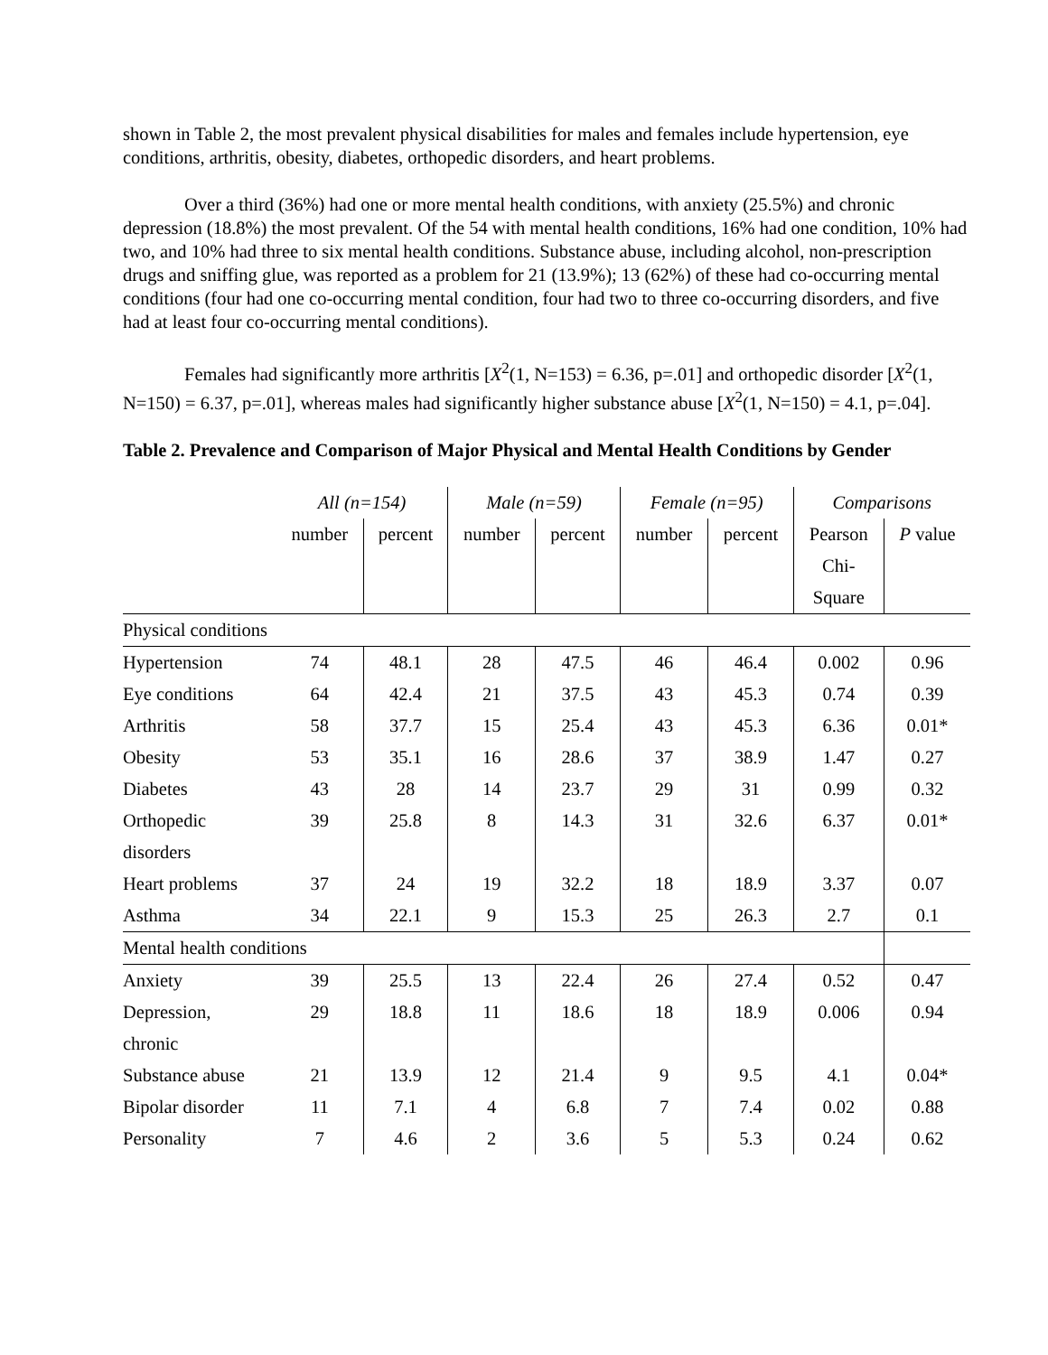shown in Table 2, the most prevalent physical disabilities for males and females include hypertension, eye conditions, arthritis, obesity, diabetes, orthopedic disorders, and heart problems.
Over a third (36%) had one or more mental health conditions, with anxiety (25.5%) and chronic depression (18.8%) the most prevalent. Of the 54 with mental health conditions, 16% had one condition, 10% had two, and 10% had three to six mental health conditions. Substance abuse, including alcohol, non-prescription drugs and sniffing glue, was reported as a problem for 21 (13.9%); 13 (62%) of these had co-occurring mental conditions (four had one co-occurring mental condition, four had two to three co-occurring disorders, and five had at least four co-occurring mental conditions).
Females had significantly more arthritis [X<sup>2</sup>(1, N=153) = 6.36, p=.01] and orthopedic disorder [X<sup>2</sup>(1, N=150) = 6.37, p=.01], whereas males had significantly higher substance abuse [X<sup>2</sup>(1, N=150) = 4.1, p=.04].
Table 2. Prevalence and Comparison of Major Physical and Mental Health Conditions by Gender
| | All (n=154) | | Male (n=59) | | Female (n=95) | | Comparisons | |
| --- | --- | --- | --- | --- | --- | --- | --- | --- |
| | number | percent | number | percent | number | percent | Pearson Chi- Square | P value |
| Physical conditions | | | | | | | | |
| Hypertension | 74 | 48.1 | 28 | 47.5 | 46 | 46.4 | 0.002 | 0.96 |
| Eye conditions | 64 | 42.4 | 21 | 37.5 | 43 | 45.3 | 0.74 | 0.39 |
| Arthritis | 58 | 37.7 | 15 | 25.4 | 43 | 45.3 | 6.36 | 0.01* |
| Obesity | 53 | 35.1 | 16 | 28.6 | 37 | 38.9 | 1.47 | 0.27 |
| Diabetes | 43 | 28 | 14 | 23.7 | 29 | 31 | 0.99 | 0.32 |
| Orthopedic disorders | 39 | 25.8 | 8 | 14.3 | 31 | 32.6 | 6.37 | 0.01* |
| Heart problems | 37 | 24 | 19 | 32.2 | 18 | 18.9 | 3.37 | 0.07 |
| Asthma | 34 | 22.1 | 9 | 15.3 | 25 | 26.3 | 2.7 | 0.1 |
| Mental health conditions | | | | | | | | |
| Anxiety | 39 | 25.5 | 13 | 22.4 | 26 | 27.4 | 0.52 | 0.47 |
| Depression, chronic | 29 | 18.8 | 11 | 18.6 | 18 | 18.9 | 0.006 | 0.94 |
| Substance abuse | 21 | 13.9 | 12 | 21.4 | 9 | 9.5 | 4.1 | 0.04* |
| Bipolar disorder | 11 | 7.1 | 4 | 6.8 | 7 | 7.4 | 0.02 | 0.88 |
| Personality | 7 | 4.6 | 2 | 3.6 | 5 | 5.3 | 0.24 | 0.62 |